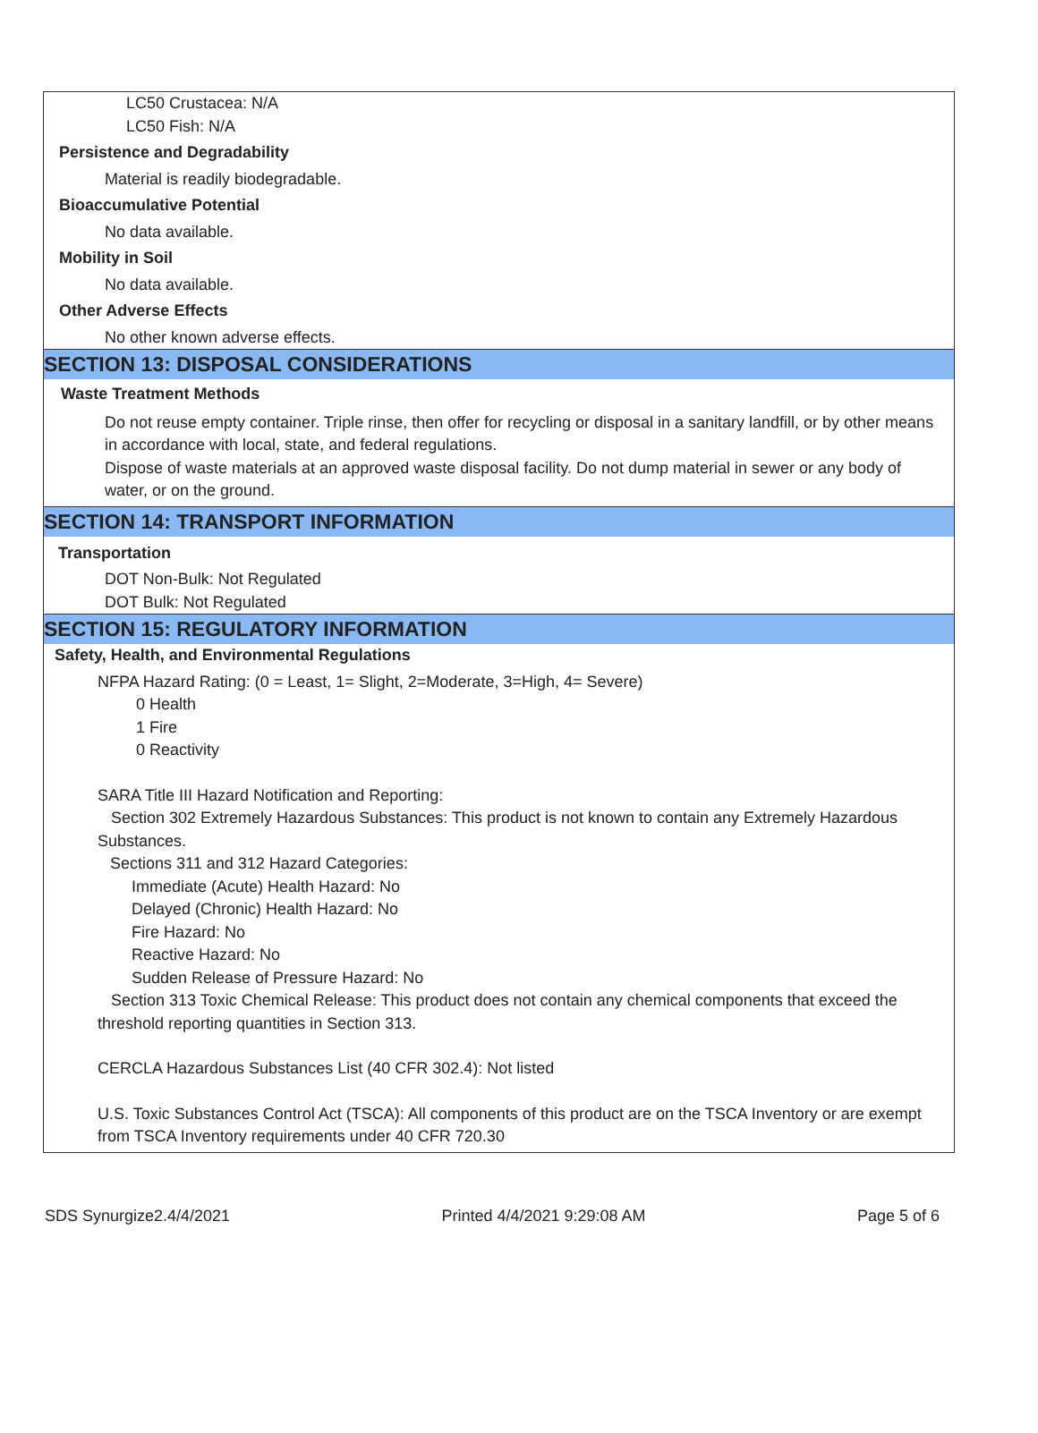LC50 Crustacea: N/A
LC50 Fish: N/A
Persistence and Degradability
Material is readily biodegradable.
Bioaccumulative Potential
No data available.
Mobility in Soil
No data available.
Other Adverse Effects
No other known adverse effects.
SECTION 13: DISPOSAL CONSIDERATIONS
Waste Treatment Methods
Do not reuse empty container. Triple rinse, then offer for recycling or disposal in a sanitary landfill, or by other means in accordance with local, state, and federal regulations.
Dispose of waste materials at an approved waste disposal facility. Do not dump material in sewer or any body of water, or on the ground.
SECTION 14: TRANSPORT INFORMATION
Transportation
DOT Non-Bulk: Not Regulated
DOT Bulk: Not Regulated
SECTION 15: REGULATORY INFORMATION
Safety, Health, and Environmental Regulations
NFPA Hazard Rating: (0 = Least, 1= Slight, 2=Moderate, 3=High, 4= Severe)
0 Health
1 Fire
0 Reactivity
SARA Title III Hazard Notification and Reporting:
Section 302 Extremely Hazardous Substances: This product is not known to contain any Extremely Hazardous Substances.
Sections 311 and 312 Hazard Categories:
Immediate (Acute) Health Hazard: No
Delayed (Chronic) Health Hazard: No
Fire Hazard: No
Reactive Hazard: No
Sudden Release of Pressure Hazard: No
Section 313 Toxic Chemical Release: This product does not contain any chemical components that exceed the threshold reporting quantities in Section 313.
CERCLA Hazardous Substances List (40 CFR 302.4): Not listed
U.S. Toxic Substances Control Act (TSCA): All components of this product are on the TSCA Inventory or are exempt from TSCA Inventory requirements under 40 CFR 720.30
SDS Synurgize2.4/4/2021 Printed 4/4/2021 9:29:08 AM Page 5 of 6